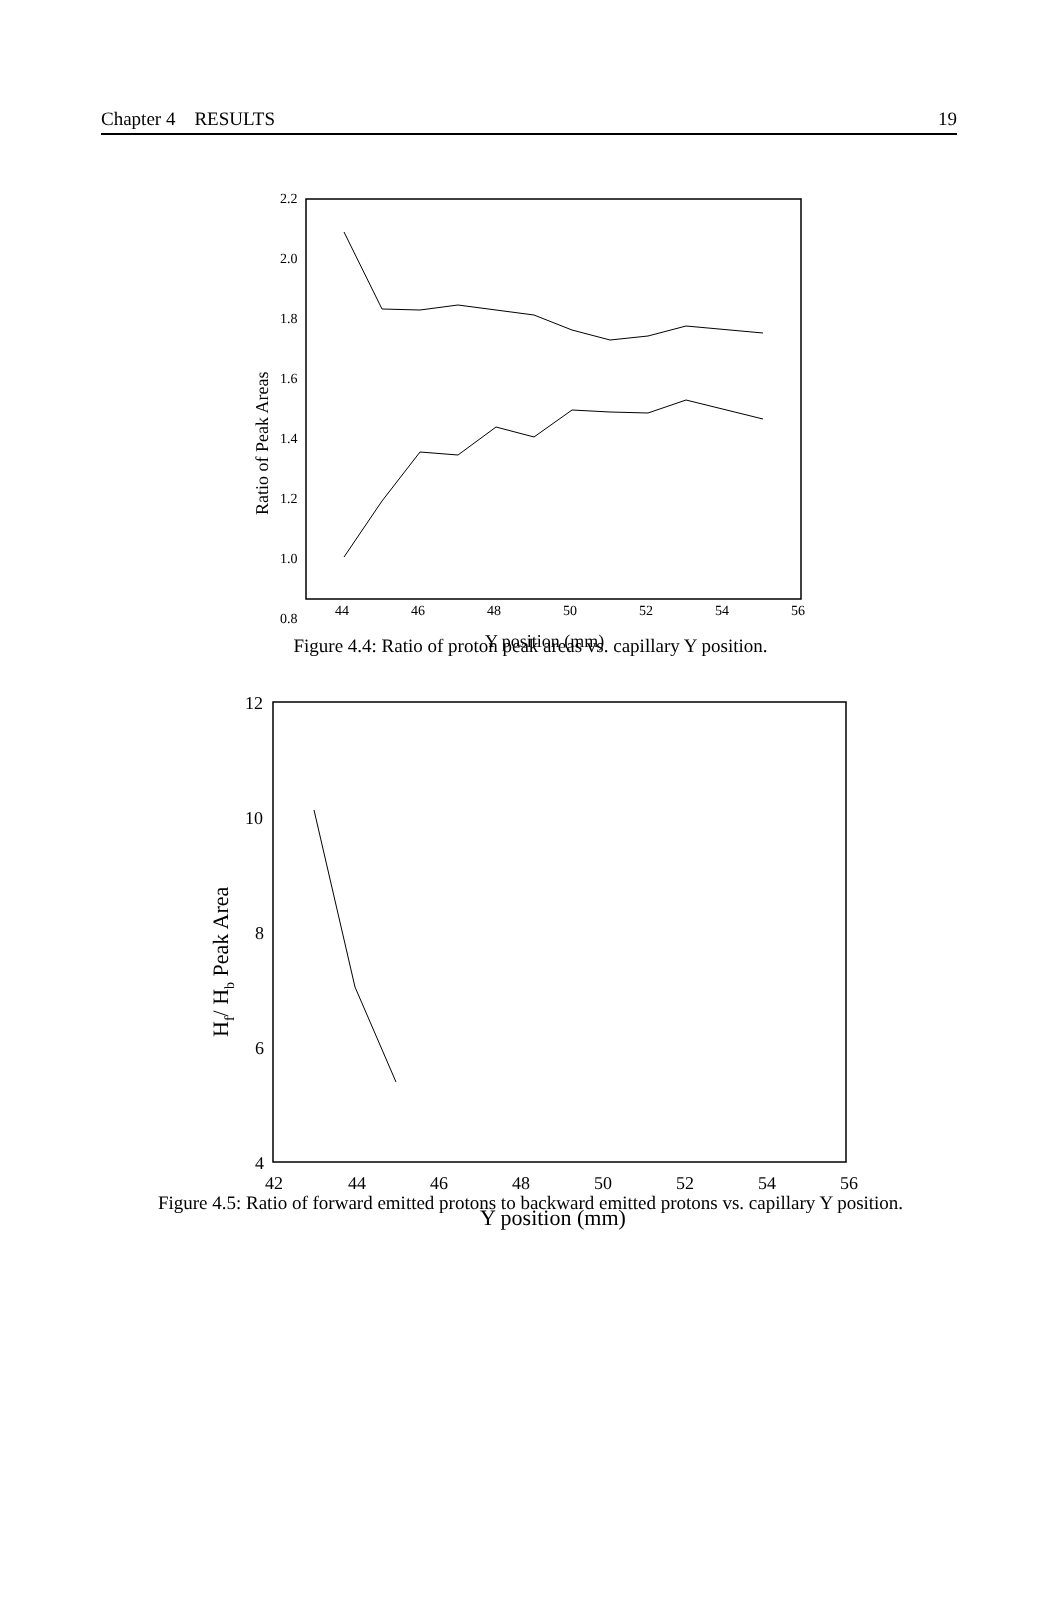Chapter 4 RESULTS 19
2.2
2.0
1.8
1.6
1.4
1.2
1.0
0.8
44
46
48
50
52
54
56
Y position (mm)
Ratio of Peak Areas
Figure 4.4: Ratio of proton peak areas vs. capillary Y position.
12
10
8
6
4
42
44
46
48
50
52
54
56
Y position (mm)
Hf/ Hb Peak Area
Figure 4.5: Ratio of forward emitted protons to backward emitted protons vs. capillary Y position.